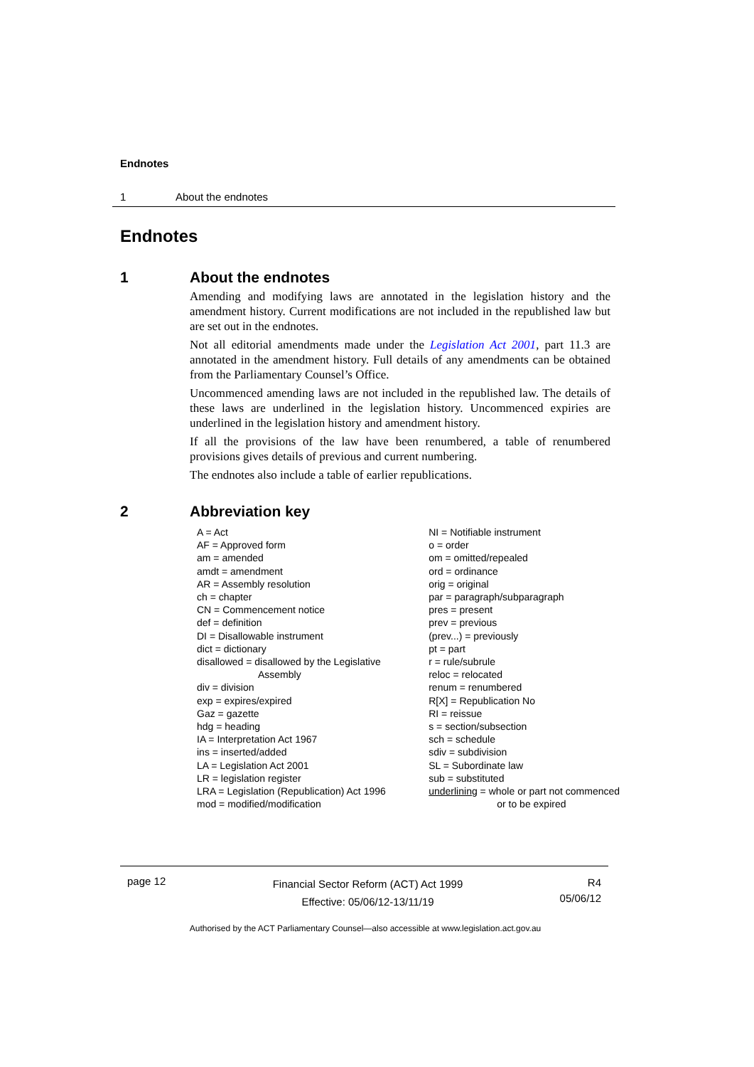Endnotes
1 About the endnotes
Endnotes
1 About the endnotes
Amending and modifying laws are annotated in the legislation history and the amendment history. Current modifications are not included in the republished law but are set out in the endnotes.
Not all editorial amendments made under the Legislation Act 2001, part 11.3 are annotated in the amendment history. Full details of any amendments can be obtained from the Parliamentary Counsel’s Office.
Uncommenced amending laws are not included in the republished law. The details of these laws are underlined in the legislation history. Uncommenced expiries are underlined in the legislation history and amendment history.
If all the provisions of the law have been renumbered, a table of renumbered provisions gives details of previous and current numbering.
The endnotes also include a table of earlier republications.
2 Abbreviation key
A = Act
AF = Approved form
am = amended
amdt = amendment
AR = Assembly resolution
ch = chapter
CN = Commencement notice
def = definition
DI = Disallowable instrument
dict = dictionary
disallowed = disallowed by the Legislative
Assembly
div = division
exp = expires/expired
Gaz = gazette
hdg = heading
IA = Interpretation Act 1967
ins = inserted/added
LA = Legislation Act 2001
LR = legislation register
LRA = Legislation (Republication) Act 1996
mod = modified/modification
NI = Notifiable instrument
o = order
om = omitted/repealed
ord = ordinance
orig = original
par = paragraph/subparagraph
pres = present
prev = previous
(prev...) = previously
pt = part
r = rule/subrule
reloc = relocated
renum = renumbered
R[X] = Republication No
RI = reissue
s = section/subsection
sch = schedule
sdiv = subdivision
SL = Subordinate law
sub = substituted
underlining = whole or part not commenced
or to be expired
page 12
Financial Sector Reform (ACT) Act 1999
Effective: 05/06/12-13/11/19
R4
05/06/12
Authorised by the ACT Parliamentary Counsel—also accessible at www.legislation.act.gov.au